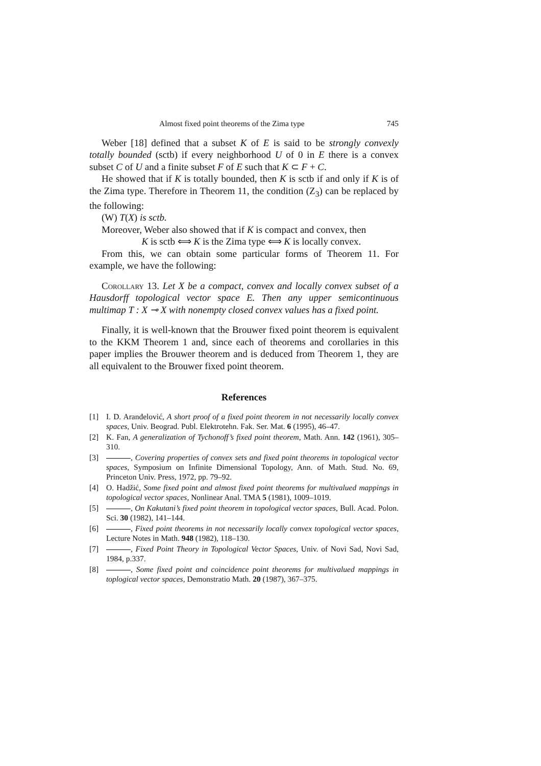Almost fixed point theorems of the Zima type 745
Weber [18] defined that a subset K of E is said to be strongly convexly totally bounded (sctb) if every neighborhood U of 0 in E there is a convex subset C of U and a finite subset F of E such that K ⊂ F + C.
He showed that if K is totally bounded, then K is sctb if and only if K is of the Zima type. Therefore in Theorem 11, the condition (Z<sub>3</sub>) can be replaced by the following:
(W) T(X) is sctb.
Moreover, Weber also showed that if K is compact and convex, then
K is sctb ⟺ K is the Zima type ⟺ K is locally convex.
From this, we can obtain some particular forms of Theorem 11. For example, we have the following:
Corollary 13. Let X be a compact, convex and locally convex subset of a Hausdorff topological vector space E. Then any upper semicontinuous multimap T : X ⊸ X with nonempty closed convex values has a fixed point.
Finally, it is well-known that the Brouwer fixed point theorem is equivalent to the KKM Theorem 1 and, since each of theorems and corollaries in this paper implies the Brouwer theorem and is deduced from Theorem 1, they are all equivalent to the Brouwer fixed point theorem.
References
[1] I. D. Aranđelović, A short proof of a fixed point theorem in not necessarily locally convex spaces, Univ. Beograd. Publ. Elektrotehn. Fak. Ser. Mat. 6 (1995), 46–47.
[2] K. Fan, A generalization of Tychonoff’s fixed point theorem, Math. Ann. 142 (1961), 305–310.
[3] , Covering properties of convex sets and fixed point theorems in topological vector spaces, Symposium on Infinite Dimensional Topology, Ann. of Math. Stud. No. 69, Princeton Univ. Press, 1972, pp. 79–92.
[4] O. Hadžić, Some fixed point and almost fixed point theorems for multivalued mappings in topological vector spaces, Nonlinear Anal. TMA 5 (1981), 1009–1019.
[5] , On Kakutani’s fixed point theorem in topological vector spaces, Bull. Acad. Polon. Sci. 30 (1982), 141–144.
[6] , Fixed point theorems in not necessarily locally convex topological vector spaces, Lecture Notes in Math. 948 (1982), 118–130.
[7] , Fixed Point Theory in Topological Vector Spaces, Univ. of Novi Sad, Novi Sad, 1984, p.337.
[8] , Some fixed point and coincidence point theorems for multivalued mappings in toplogical vector spaces, Demonstratio Math. 20 (1987), 367–375.